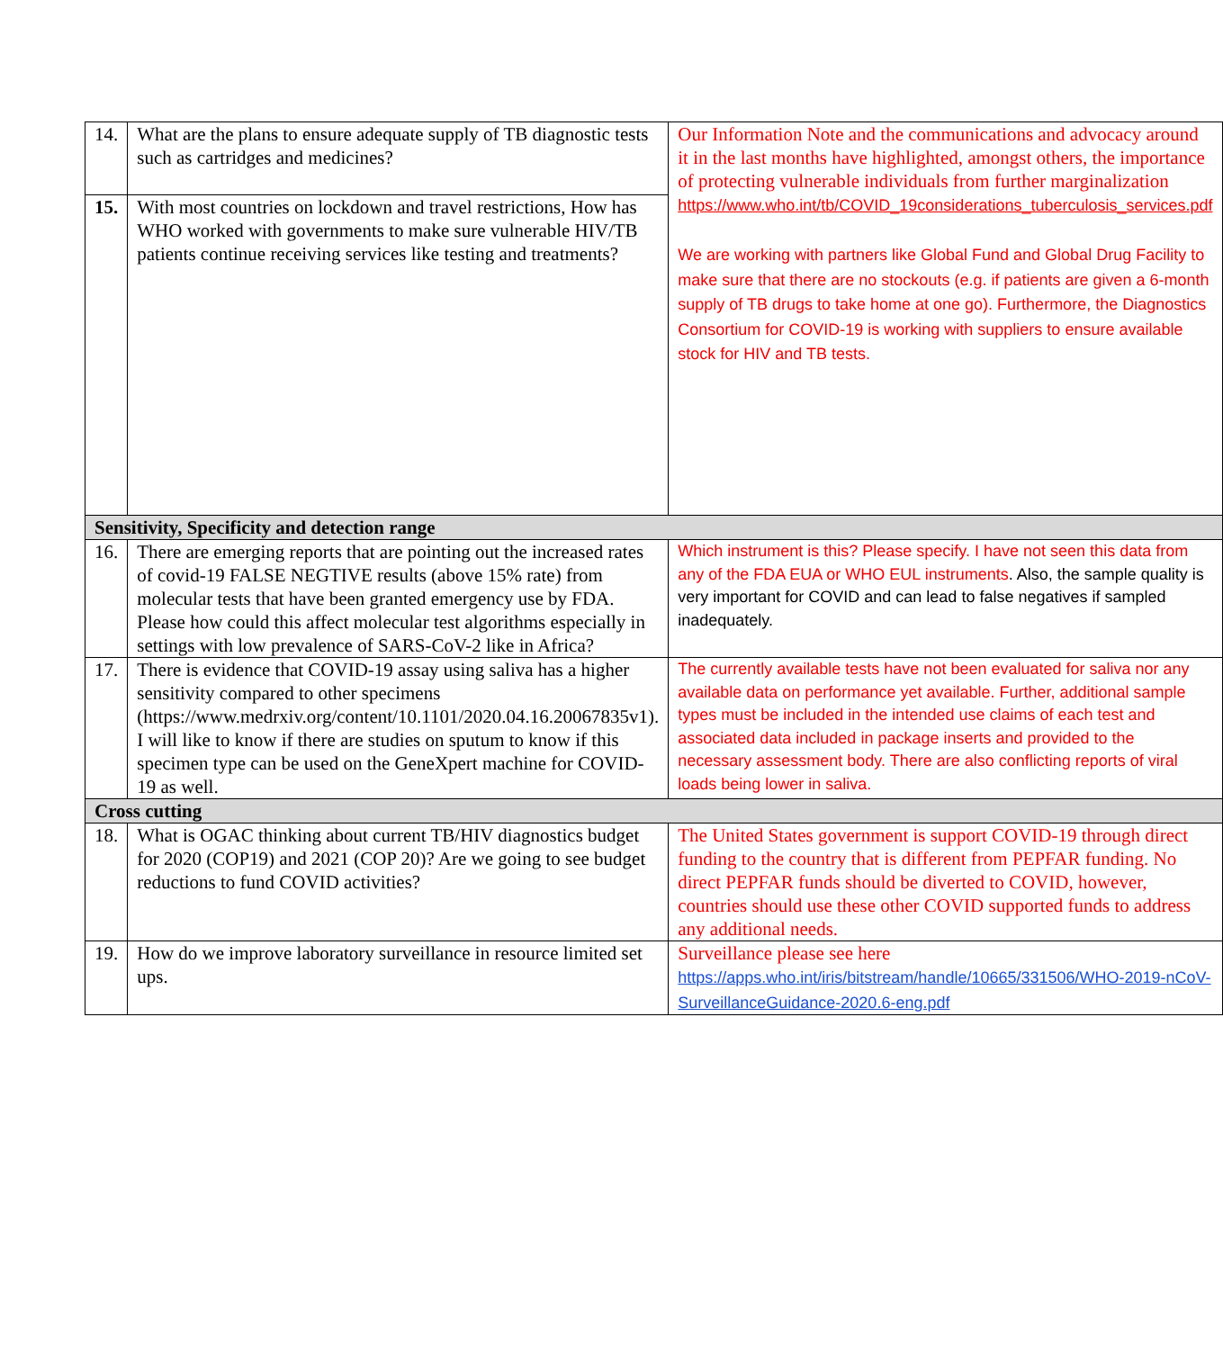| 14. | What are the plans to ensure adequate supply of TB diagnostic tests such as cartridges and medicines? | Our Information Note and the communications and advocacy around it in the last months have highlighted, amongst others, the importance of protecting vulnerable individuals from further marginalization https://www.who.int/tb/COVID_19considerations_tuberculosis_services.pdf We are working with partners like Global Fund and Global Drug Facility to make sure that there are no stockouts (e.g. if patients are given a 6-month supply of TB drugs to take home at one go). Furthermore, the Diagnostics Consortium for COVID-19 is working with suppliers to ensure available stock for HIV and TB tests. |
| 15. | With most countries on lockdown and travel restrictions, How has WHO worked with governments to make sure vulnerable HIV/TB patients continue receiving services like testing and treatments? | |
| Sensitivity, Specificity and detection range | | |
| 16. | There are emerging reports that are pointing out the increased rates of covid-19 FALSE NEGTIVE results (above 15% rate) from molecular tests that have been granted emergency use by FDA. Please how could this affect molecular test algorithms especially in settings with low prevalence of SARS-CoV-2 like in Africa? | Which instrument is this? Please specify. I have not seen this data from any of the FDA EUA or WHO EUL instruments . Also, the sample quality is very important for COVID and can lead to false negatives if sampled inadequately. |
| 17. | There is evidence that COVID-19 assay using saliva has a higher sensitivity compared to other specimens (https://www.medrxiv.org/content/10.1101/2020.04.16.20067835v1). I will like to know if there are studies on sputum to know if this specimen type can be used on the GeneXpert machine for COVID-19 as well. | The currently available tests have not been evaluated for saliva nor any available data on performance yet available. Further, additional sample types must be included in the intended use claims of each test and associated data included in package inserts and provided to the necessary assessment body. There are also conflicting reports of viral loads being lower in saliva. |
| Cross cutting | | |
| 18. | What is OGAC thinking about current TB/HIV diagnostics budget for 2020 (COP19) and 2021 (COP 20)? Are we going to see budget reductions to fund COVID activities? | The United States government is support COVID-19 through direct funding to the country that is different from PEPFAR funding. No direct PEPFAR funds should be diverted to COVID, however, countries should use these other COVID supported funds to address any additional needs. |
| 19. | How do we improve laboratory surveillance in resource limited set ups. | Surveillance please see here https://apps.who.int/iris/bitstream/handle/10665/331506/WHO-2019-nCoV-SurveillanceGuidance-2020.6-eng.pdf |